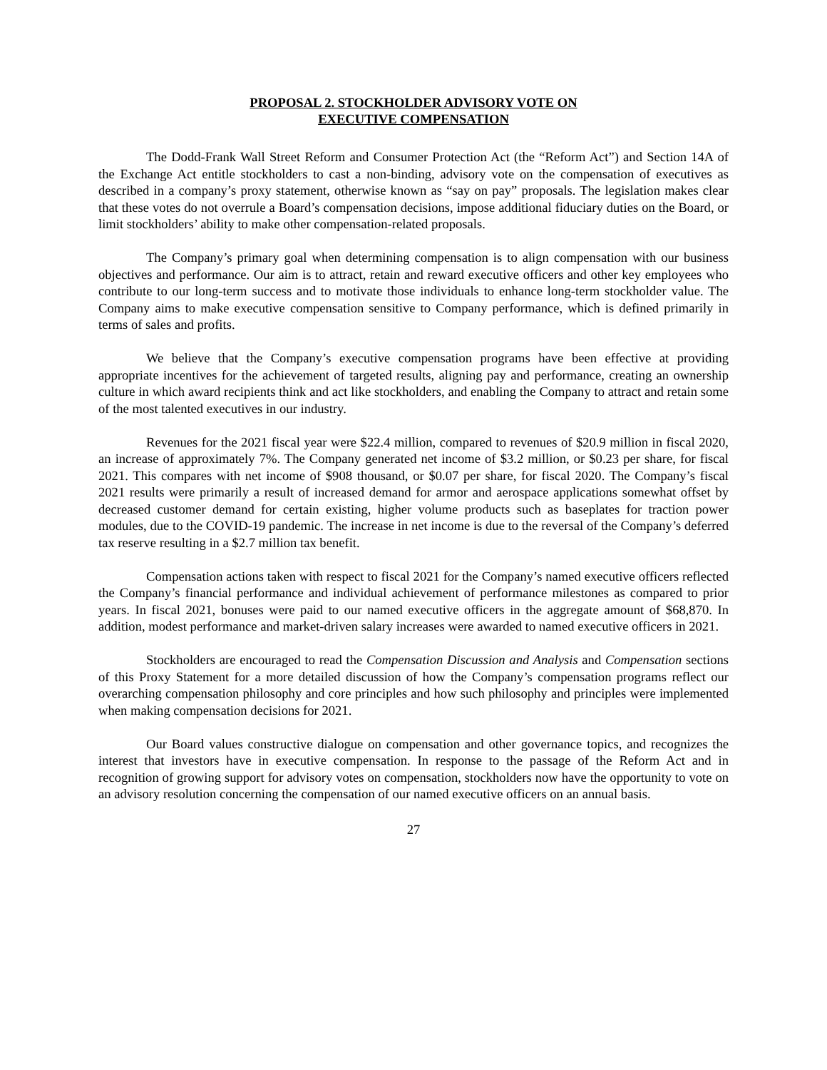PROPOSAL 2. STOCKHOLDER ADVISORY VOTE ON
EXECUTIVE COMPENSATION
The Dodd-Frank Wall Street Reform and Consumer Protection Act (the “Reform Act”) and Section 14A of the Exchange Act entitle stockholders to cast a non-binding, advisory vote on the compensation of executives as described in a company’s proxy statement, otherwise known as “say on pay” proposals. The legislation makes clear that these votes do not overrule a Board’s compensation decisions, impose additional fiduciary duties on the Board, or limit stockholders’ ability to make other compensation-related proposals.
The Company’s primary goal when determining compensation is to align compensation with our business objectives and performance. Our aim is to attract, retain and reward executive officers and other key employees who contribute to our long-term success and to motivate those individuals to enhance long-term stockholder value. The Company aims to make executive compensation sensitive to Company performance, which is defined primarily in terms of sales and profits.
We believe that the Company’s executive compensation programs have been effective at providing appropriate incentives for the achievement of targeted results, aligning pay and performance, creating an ownership culture in which award recipients think and act like stockholders, and enabling the Company to attract and retain some of the most talented executives in our industry.
Revenues for the 2021 fiscal year were $22.4 million, compared to revenues of $20.9 million in fiscal 2020, an increase of approximately 7%. The Company generated net income of $3.2 million, or $0.23 per share, for fiscal 2021. This compares with net income of $908 thousand, or $0.07 per share, for fiscal 2020. The Company’s fiscal 2021 results were primarily a result of increased demand for armor and aerospace applications somewhat offset by decreased customer demand for certain existing, higher volume products such as baseplates for traction power modules, due to the COVID-19 pandemic. The increase in net income is due to the reversal of the Company’s deferred tax reserve resulting in a $2.7 million tax benefit.
Compensation actions taken with respect to fiscal 2021 for the Company’s named executive officers reflected the Company’s financial performance and individual achievement of performance milestones as compared to prior years. In fiscal 2021, bonuses were paid to our named executive officers in the aggregate amount of $68,870. In addition, modest performance and market-driven salary increases were awarded to named executive officers in 2021.
Stockholders are encouraged to read the Compensation Discussion and Analysis and Compensation sections of this Proxy Statement for a more detailed discussion of how the Company’s compensation programs reflect our overarching compensation philosophy and core principles and how such philosophy and principles were implemented when making compensation decisions for 2021.
Our Board values constructive dialogue on compensation and other governance topics, and recognizes the interest that investors have in executive compensation. In response to the passage of the Reform Act and in recognition of growing support for advisory votes on compensation, stockholders now have the opportunity to vote on an advisory resolution concerning the compensation of our named executive officers on an annual basis.
27